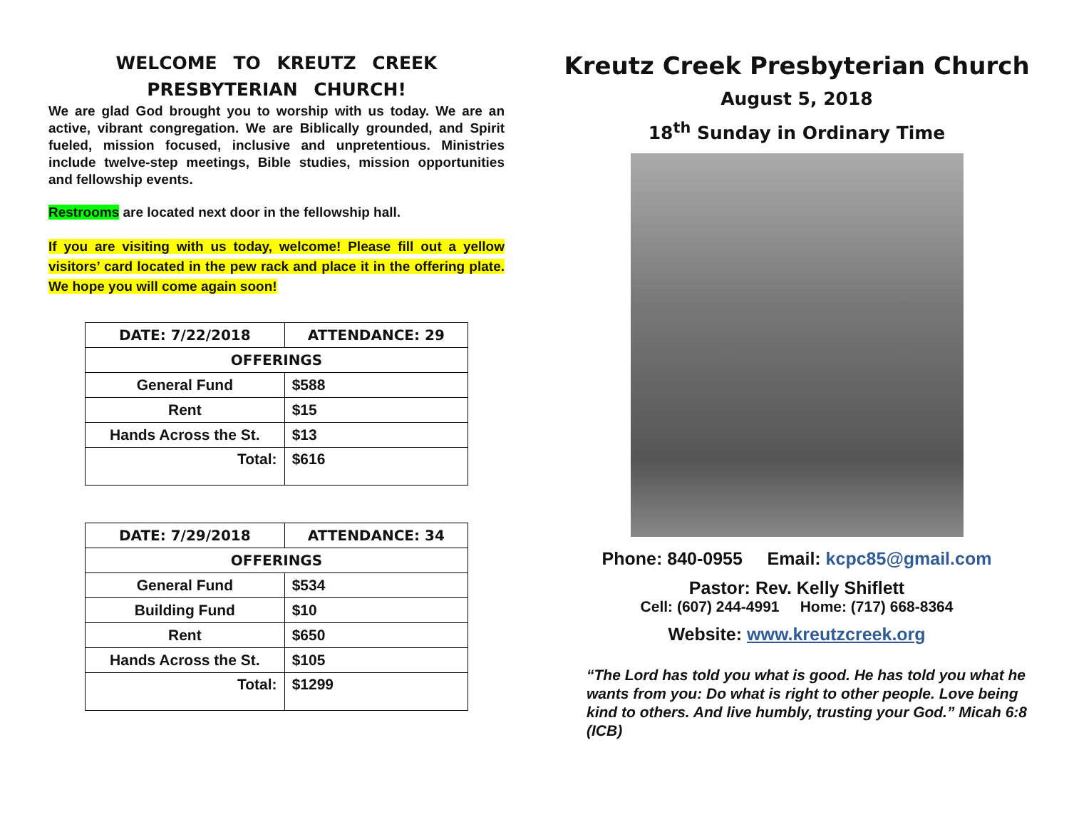WELCOME TO KREUTZ CREEK
PRESBYTERIAN CHURCH!
We are glad God brought you to worship with us today. We are an active, vibrant congregation. We are Biblically grounded, and Spirit fueled, mission focused, inclusive and unpretentious. Ministries include twelve-step meetings, Bible studies, mission opportunities and fellowship events.
Restrooms are located next door in the fellowship hall.
If you are visiting with us today, welcome! Please fill out a yellow visitors’ card located in the pew rack and place it in the offering plate. We hope you will come again soon!
| DATE: 7/22/2018 | ATTENDANCE: 29 |
| --- | --- |
| OFFERINGS | |
| General Fund | $588 |
| Rent | $15 |
| Hands Across the St. | $13 |
| Total: | $616 |
| DATE: 7/29/2018 | ATTENDANCE: 34 |
| --- | --- |
| OFFERINGS | |
| General Fund | $534 |
| Building Fund | $10 |
| Rent | $650 |
| Hands Across the St. | $105 |
| Total: | $1299 |
Kreutz Creek Presbyterian Church
August 5, 2018
18<sup>th</sup> Sunday in Ordinary Time
Phone: 840-0955 Email: kcpc85@gmail.com
Pastor: Rev. Kelly Shiflett
Cell: (607) 244-4991 Home: (717) 668-8364
Website: www.kreutzcreek.org
“The Lord has told you what is good. He has told you what he wants from you: Do what is right to other people. Love being kind to others. And live humbly, trusting your God.” Micah 6:8 (ICB)